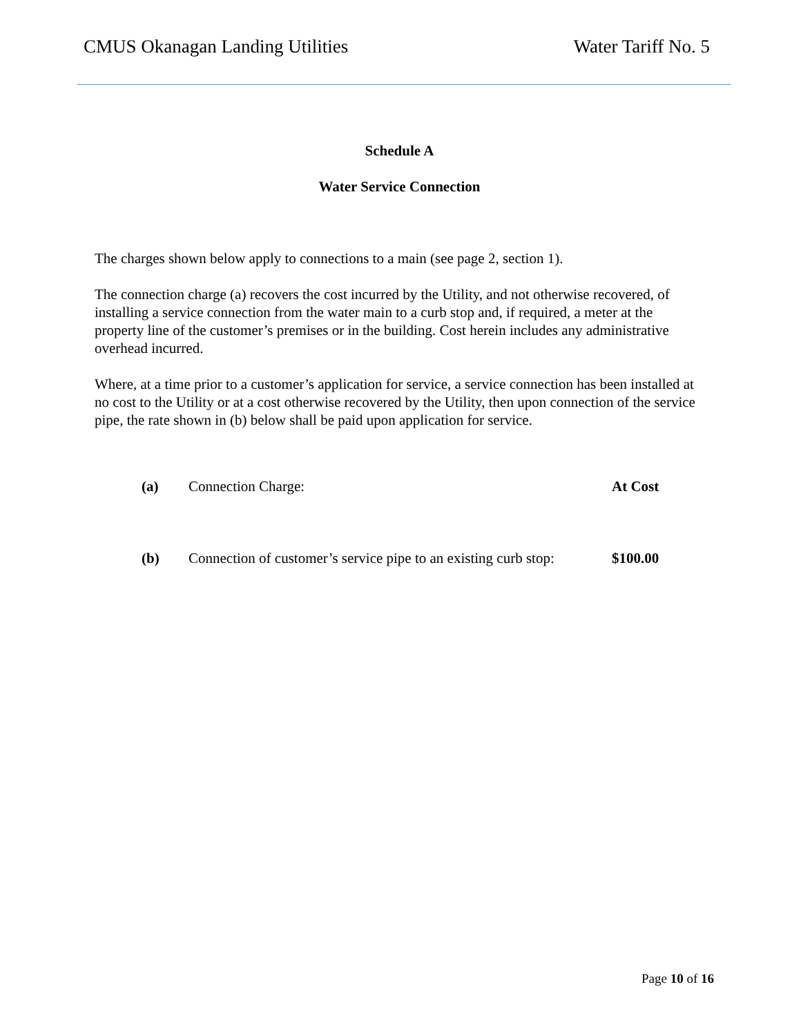CMUS Okanagan Landing Utilities Water Tariff No. 5
Schedule A
Water Service Connection
The charges shown below apply to connections to a main (see page 2, section 1).
The connection charge (a) recovers the cost incurred by the Utility, and not otherwise recovered, of installing a service connection from the water main to a curb stop and, if required, a meter at the property line of the customer’s premises or in the building. Cost herein includes any administrative overhead incurred.
Where, at a time prior to a customer’s application for service, a service connection has been installed at no cost to the Utility or at a cost otherwise recovered by the Utility, then upon connection of the service pipe, the rate shown in (b) below shall be paid upon application for service.
| (a) | Connection Charge: | At Cost |
| (b) | Connection of customer’s service pipe to an existing curb stop: | $100.00 |
Page 10 of 16